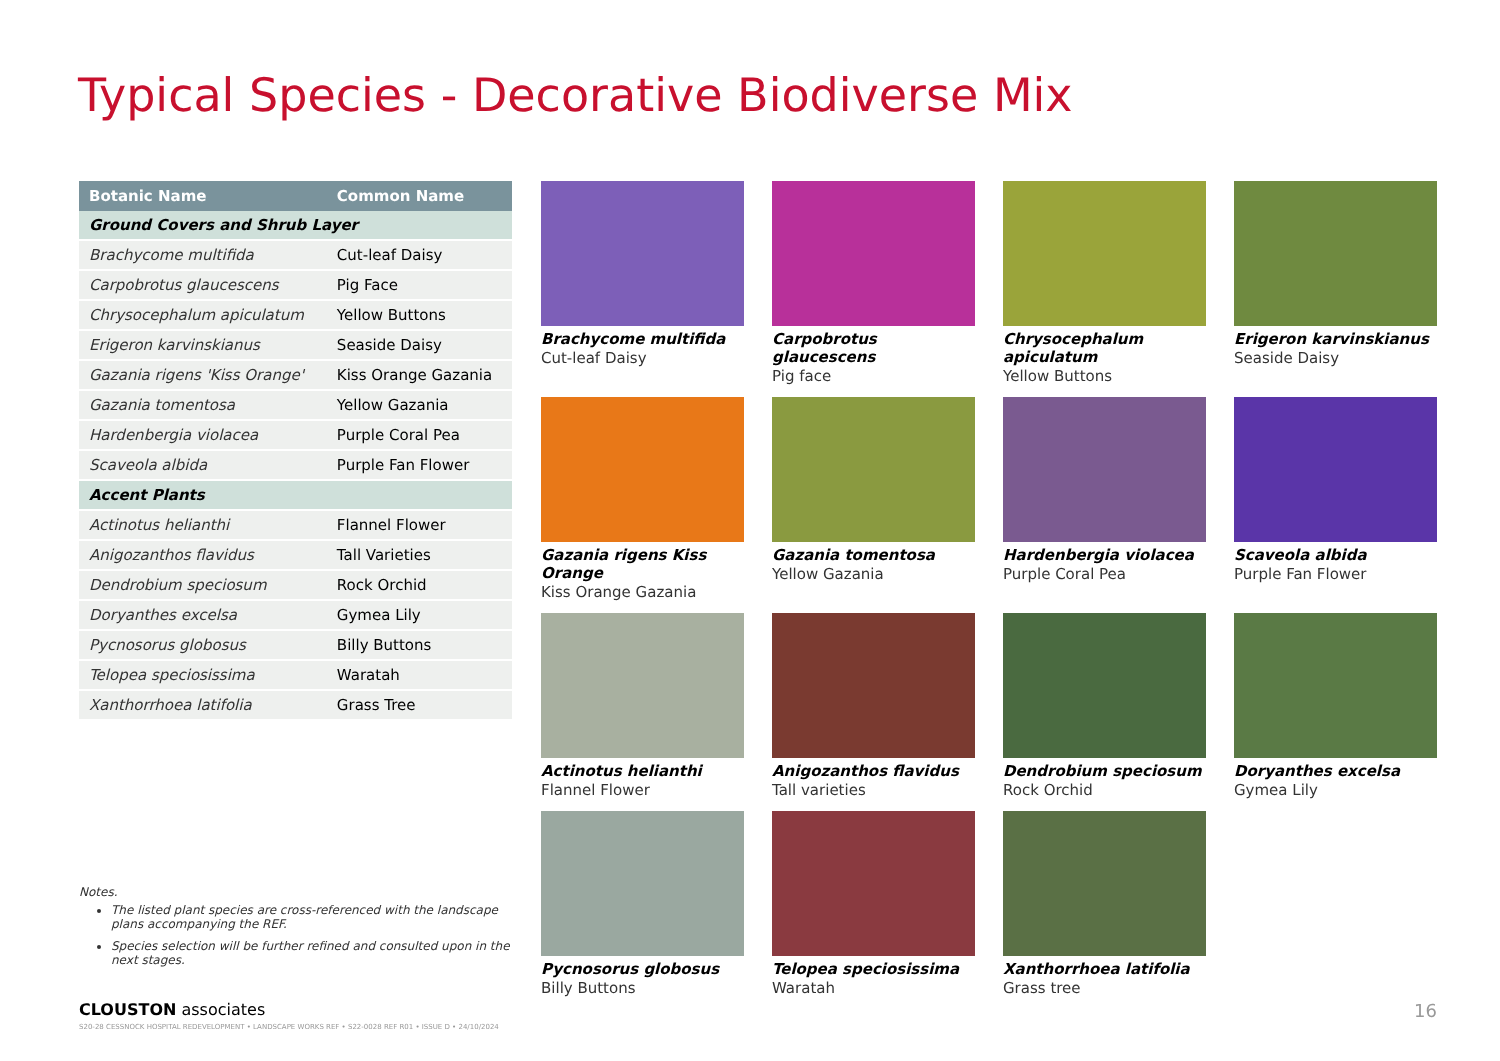Typical Species - Decorative Biodiverse Mix
| Botanic Name | Common Name |
| --- | --- |
| Ground Covers and Shrub Layer | |
| Brachycome multifida | Cut-leaf Daisy |
| Carpobrotus glaucescens | Pig Face |
| Chrysocephalum apiculatum | Yellow Buttons |
| Erigeron karvinskianus | Seaside Daisy |
| Gazania rigens 'Kiss Orange' | Kiss Orange Gazania |
| Gazania tomentosa | Yellow Gazania |
| Hardenbergia violacea | Purple Coral Pea |
| Scaveola albida | Purple Fan Flower |
| Accent Plants | |
| Actinotus helianthi | Flannel Flower |
| Anigozanthos flavidus | Tall Varieties |
| Dendrobium speciosum | Rock Orchid |
| Doryanthes excelsa | Gymea Lily |
| Pycnosorus globosus | Billy Buttons |
| Telopea speciosissima | Waratah |
| Xanthorrhoea latifolia | Grass Tree |
Notes.
The listed plant species are cross-referenced with the landscape plans accompanying the REF.
Species selection will be further refined and consulted upon in the next stages.
Brachycome multifida
Cut-leaf Daisy
Carpobrotus glaucescens
Pig face
Chrysocephalum apiculatum
Yellow Buttons
Erigeron karvinskianus
Seaside Daisy
Gazania rigens Kiss Orange
Kiss Orange Gazania
Gazania tomentosa
Yellow Gazania
Hardenbergia violacea
Purple Coral Pea
Scaveola albida
Purple Fan Flower
Actinotus helianthi
Flannel Flower
Anigozanthos flavidus
Tall varieties
Dendrobium speciosum
Rock Orchid
Doryanthes excelsa
Gymea Lily
Pycnosorus globosus
Billy Buttons
Telopea speciosissima
Waratah
Xanthorrhoea latifolia
Grass tree
CLOUSTON associates
S20-28 CESSNOCK HOSPITAL REDEVELOPMENT • LANDSCAPE WORKS REF • S22-0028 REF R01 • ISSUE D • 24/10/2024
16